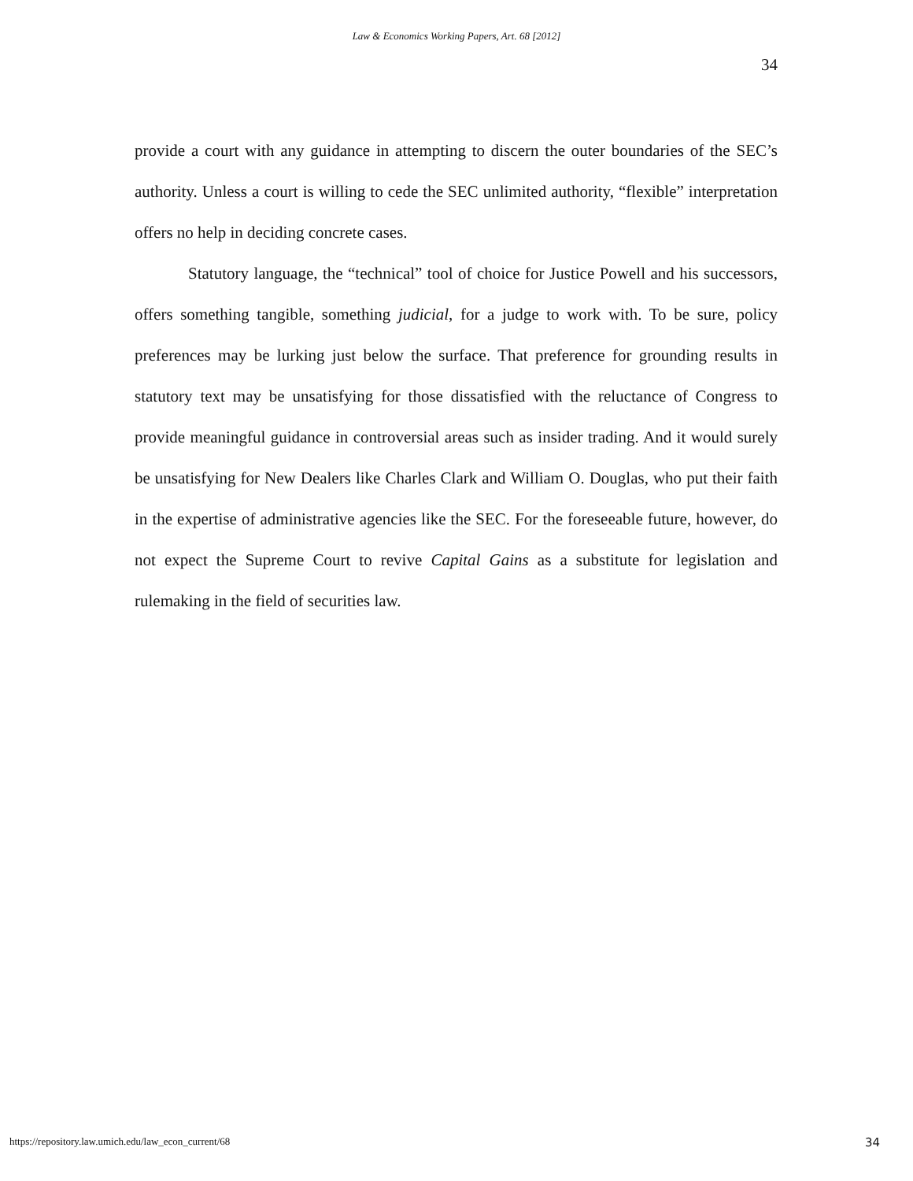Law & Economics Working Papers, Art. 68 [2012]
34
provide a court with any guidance in attempting to discern the outer boundaries of the SEC’s authority. Unless a court is willing to cede the SEC unlimited authority, “flexible” interpretation offers no help in deciding concrete cases.
Statutory language, the “technical” tool of choice for Justice Powell and his successors, offers something tangible, something judicial, for a judge to work with. To be sure, policy preferences may be lurking just below the surface. That preference for grounding results in statutory text may be unsatisfying for those dissatisfied with the reluctance of Congress to provide meaningful guidance in controversial areas such as insider trading. And it would surely be unsatisfying for New Dealers like Charles Clark and William O. Douglas, who put their faith in the expertise of administrative agencies like the SEC. For the foreseeable future, however, do not expect the Supreme Court to revive Capital Gains as a substitute for legislation and rulemaking in the field of securities law.
https://repository.law.umich.edu/law_econ_current/68 34